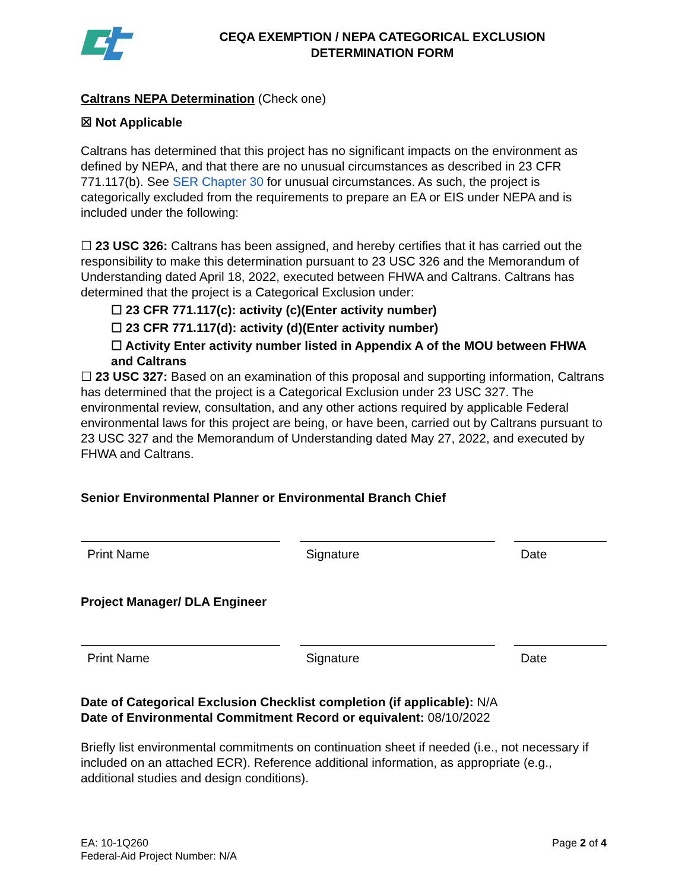CEQA EXEMPTION / NEPA CATEGORICAL EXCLUSION
DETERMINATION FORM
Caltrans NEPA Determination (Check one)
☒ Not Applicable
Caltrans has determined that this project has no significant impacts on the environment as defined by NEPA, and that there are no unusual circumstances as described in 23 CFR 771.117(b). See SER Chapter 30 for unusual circumstances. As such, the project is categorically excluded from the requirements to prepare an EA or EIS under NEPA and is included under the following:
☐ 23 USC 326: Caltrans has been assigned, and hereby certifies that it has carried out the responsibility to make this determination pursuant to 23 USC 326 and the Memorandum of Understanding dated April 18, 2022, executed between FHWA and Caltrans. Caltrans has determined that the project is a Categorical Exclusion under:
☐ 23 CFR 771.117(c): activity (c)(Enter activity number)
☐ 23 CFR 771.117(d): activity (d)(Enter activity number)
☐ Activity Enter activity number listed in Appendix A of the MOU between FHWA and Caltrans
☐ 23 USC 327: Based on an examination of this proposal and supporting information, Caltrans has determined that the project is a Categorical Exclusion under 23 USC 327. The environmental review, consultation, and any other actions required by applicable Federal environmental laws for this project are being, or have been, carried out by Caltrans pursuant to 23 USC 327 and the Memorandum of Understanding dated May 27, 2022, and executed by FHWA and Caltrans.
Senior Environmental Planner or Environmental Branch Chief
Print Name Signature Date
Project Manager/ DLA Engineer
Print Name Signature Date
Date of Categorical Exclusion Checklist completion (if applicable): N/A
Date of Environmental Commitment Record or equivalent: 08/10/2022
Briefly list environmental commitments on continuation sheet if needed (i.e., not necessary if included on an attached ECR). Reference additional information, as appropriate (e.g., additional studies and design conditions).
EA: 10-1Q260
Federal-Aid Project Number: N/A
Page 2 of 4